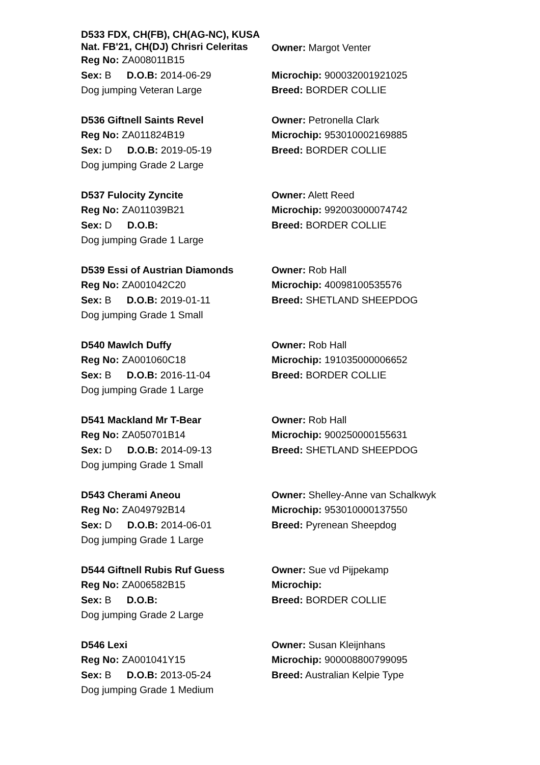D533 FDX, CH(FB), CH(AG-NC), KUSA Nat. FB'21, CH(DJ) Chrisri Celeritas
Reg No: ZA008011B15
Sex: B D.O.B: 2014-06-29
Dog jumping Veteran Large
Owner: Margot Venter
Microchip: 900032001921025
Breed: BORDER COLLIE
D536 Giftnell Saints Revel
Reg No: ZA011824B19
Sex: D D.O.B: 2019-05-19
Dog jumping Grade 2 Large
Owner: Petronella Clark
Microchip: 953010002169885
Breed: BORDER COLLIE
D537 Fulocity Zyncite
Reg No: ZA011039B21
Sex: D D.O.B:
Dog jumping Grade 1 Large
Owner: Alett Reed
Microchip: 992003000074742
Breed: BORDER COLLIE
D539 Essi of Austrian Diamonds
Reg No: ZA001042C20
Sex: B D.O.B: 2019-01-11
Dog jumping Grade 1 Small
Owner: Rob Hall
Microchip: 40098100535576
Breed: SHETLAND SHEEPDOG
D540 Mawlch Duffy
Reg No: ZA001060C18
Sex: B D.O.B: 2016-11-04
Dog jumping Grade 1 Large
Owner: Rob Hall
Microchip: 191035000006652
Breed: BORDER COLLIE
D541 Mackland Mr T-Bear
Reg No: ZA050701B14
Sex: D D.O.B: 2014-09-13
Dog jumping Grade 1 Small
Owner: Rob Hall
Microchip: 900250000155631
Breed: SHETLAND SHEEPDOG
D543 Cherami Aneou
Reg No: ZA049792B14
Sex: D D.O.B: 2014-06-01
Dog jumping Grade 1 Large
Owner: Shelley-Anne van Schalkwyk
Microchip: 953010000137550
Breed: Pyrenean Sheepdog
D544 Giftnell Rubis Ruf Guess
Reg No: ZA006582B15
Sex: B D.O.B:
Dog jumping Grade 2 Large
Owner: Sue vd Pijpekamp
Microchip:
Breed: BORDER COLLIE
D546 Lexi
Reg No: ZA001041Y15
Sex: B D.O.B: 2013-05-24
Dog jumping Grade 1 Medium
Owner: Susan Kleijnhans
Microchip: 900008800799095
Breed: Australian Kelpie Type